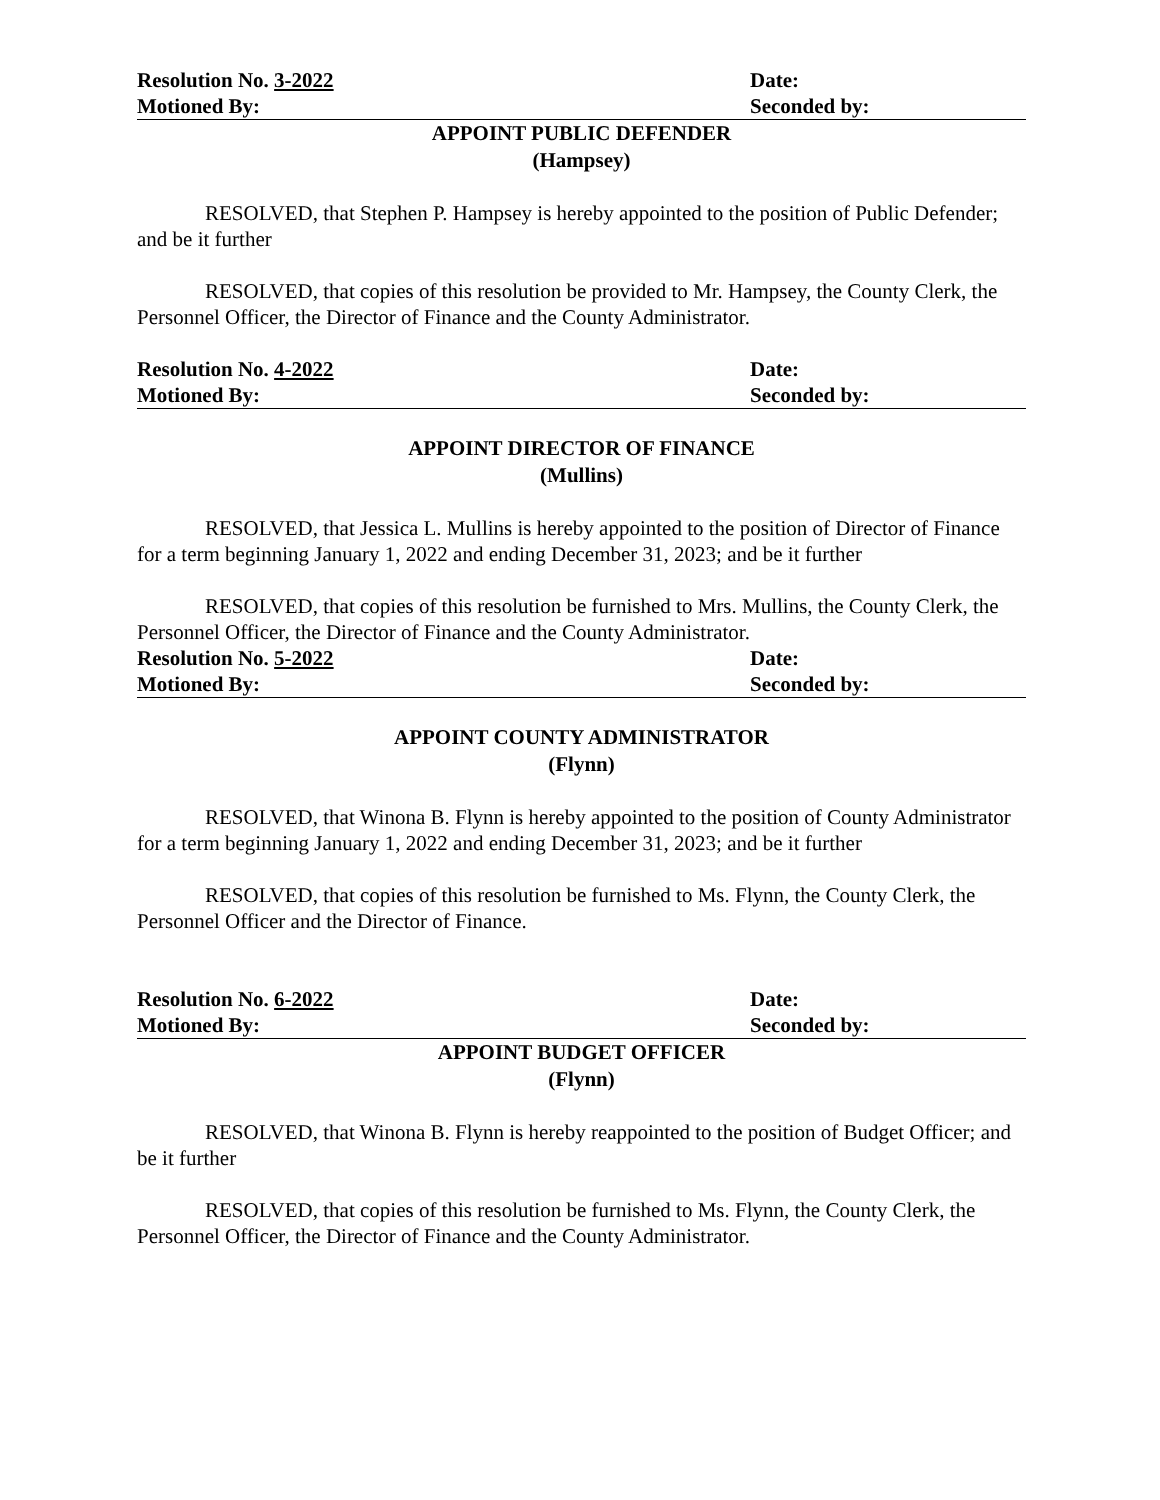Resolution No. 3-2022 Date:
Motioned By: Seconded by:
APPOINT PUBLIC DEFENDER
(Hampsey)
RESOLVED, that Stephen P. Hampsey is hereby appointed to the position of Public Defender; and be it further
RESOLVED, that copies of this resolution be provided to Mr. Hampsey, the County Clerk, the Personnel Officer, the Director of Finance and the County Administrator.
Resolution No. 4-2022 Date:
Motioned By: Seconded by:
APPOINT DIRECTOR OF FINANCE
(Mullins)
RESOLVED, that Jessica L. Mullins is hereby appointed to the position of Director of Finance for a term beginning January 1, 2022 and ending December 31, 2023; and be it further
RESOLVED, that copies of this resolution be furnished to Mrs. Mullins, the County Clerk, the Personnel Officer, the Director of Finance and the County Administrator.
Resolution No. 5-2022 Date:
Motioned By: Seconded by:
APPOINT COUNTY ADMINISTRATOR
(Flynn)
RESOLVED, that Winona B. Flynn is hereby appointed to the position of County Administrator for a term beginning January 1, 2022 and ending December 31, 2023; and be it further
RESOLVED, that copies of this resolution be furnished to Ms. Flynn, the County Clerk, the Personnel Officer and the Director of Finance.
Resolution No. 6-2022 Date:
Motioned By: Seconded by:
APPOINT BUDGET OFFICER
(Flynn)
RESOLVED, that Winona B. Flynn is hereby reappointed to the position of Budget Officer; and be it further
RESOLVED, that copies of this resolution be furnished to Ms. Flynn, the County Clerk, the Personnel Officer, the Director of Finance and the County Administrator.